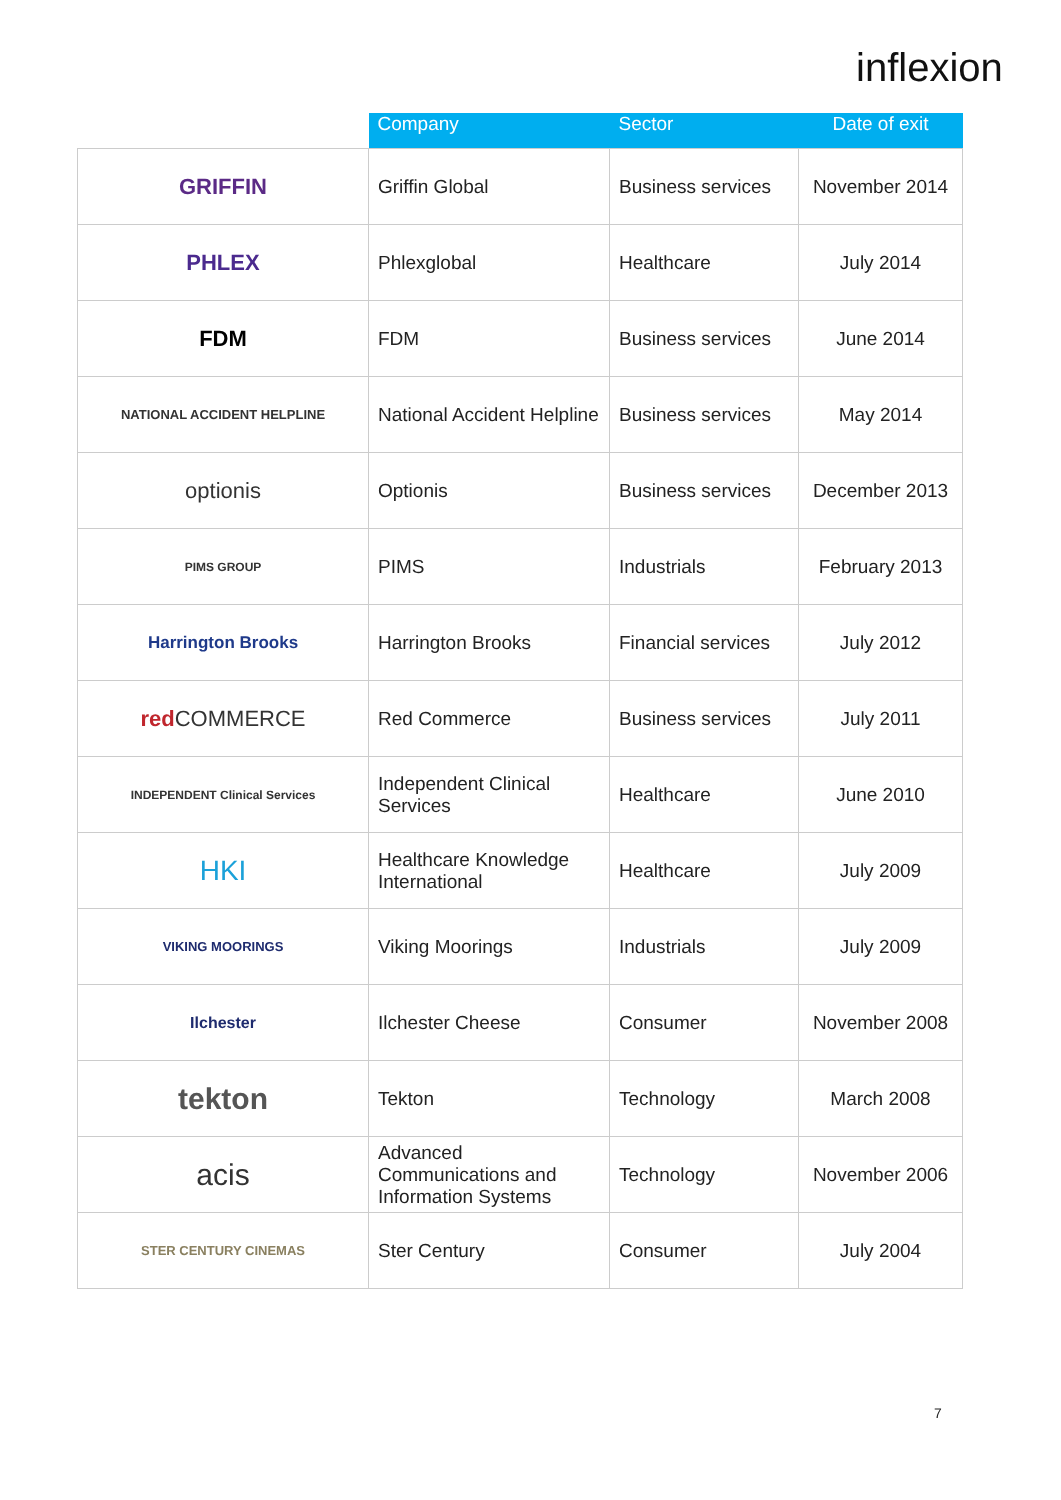inflexion
| | Company | Sector | Date of exit |
| --- | --- | --- | --- |
| GRIFFIN | Griffin Global | Business services | November 2014 |
| PHLEX | Phlexglobal | Healthcare | July 2014 |
| FDM | FDM | Business services | June 2014 |
| NATIONAL ACCIDENT HELPLINE | National Accident Helpline | Business services | May 2014 |
| optionis | Optionis | Business services | December 2013 |
| PIMS GROUP | PIMS | Industrials | February 2013 |
| Harrington Brooks | Harrington Brooks | Financial services | July 2012 |
| red COMMERCE | Red Commerce | Business services | July 2011 |
| INDEPENDENT Clinical Services | Independent Clinical Services | Healthcare | June 2010 |
| HKI | Healthcare Knowledge International | Healthcare | July 2009 |
| VIKING MOORINGS | Viking Moorings | Industrials | July 2009 |
| Ilchester | Ilchester Cheese | Consumer | November 2008 |
| tekton | Tekton | Technology | March 2008 |
| acis | Advanced Communications and Information Systems | Technology | November 2006 |
| STER CENTURY CINEMAS | Ster Century | Consumer | July 2004 |
7